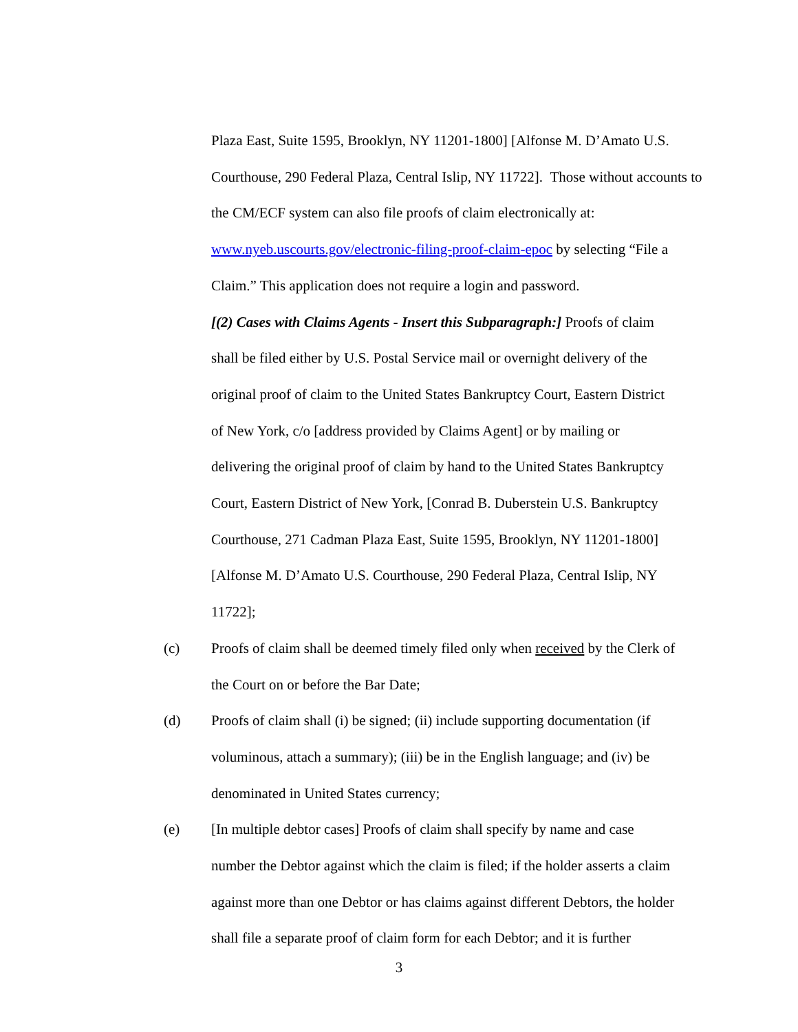Plaza East, Suite 1595, Brooklyn, NY 11201-1800] [Alfonse M. D’Amato U.S. Courthouse, 290 Federal Plaza, Central Islip, NY 11722]. Those without accounts to the CM/ECF system can also file proofs of claim electronically at: www.nyeb.uscourts.gov/electronic-filing-proof-claim-epoc by selecting “File a Claim.” This application does not require a login and password.
[(2) Cases with Claims Agents - Insert this Subparagraph:] Proofs of claim shall be filed either by U.S. Postal Service mail or overnight delivery of the original proof of claim to the United States Bankruptcy Court, Eastern District of New York, c/o [address provided by Claims Agent] or by mailing or delivering the original proof of claim by hand to the United States Bankruptcy Court, Eastern District of New York, [Conrad B. Duberstein U.S. Bankruptcy Courthouse, 271 Cadman Plaza East, Suite 1595, Brooklyn, NY 11201-1800] [Alfonse M. D’Amato U.S. Courthouse, 290 Federal Plaza, Central Islip, NY 11722];
(c) Proofs of claim shall be deemed timely filed only when received by the Clerk of the Court on or before the Bar Date;
(d) Proofs of claim shall (i) be signed; (ii) include supporting documentation (if voluminous, attach a summary); (iii) be in the English language; and (iv) be denominated in United States currency;
(e) [In multiple debtor cases] Proofs of claim shall specify by name and case number the Debtor against which the claim is filed; if the holder asserts a claim against more than one Debtor or has claims against different Debtors, the holder shall file a separate proof of claim form for each Debtor; and it is further
3